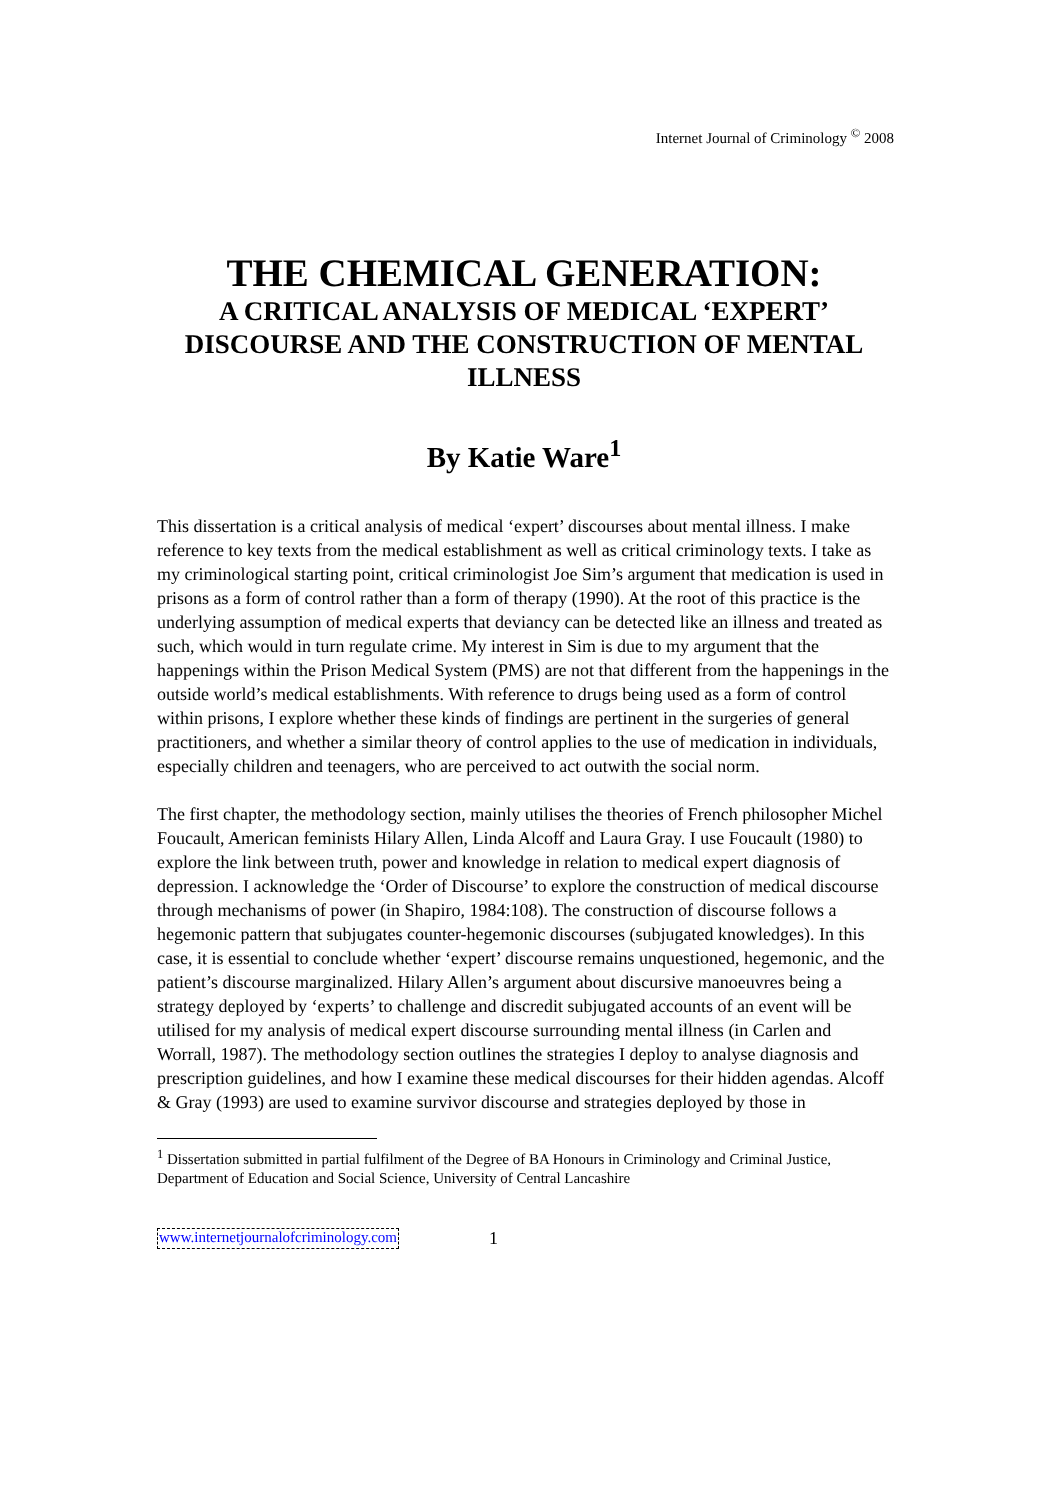Internet Journal of Criminology <sup>©</sup> 2008
THE CHEMICAL GENERATION:
A CRITICAL ANALYSIS OF MEDICAL ‘EXPERT’ DISCOURSE AND THE CONSTRUCTION OF MENTAL ILLNESS
By Katie Ware<sup>1</sup>
This dissertation is a critical analysis of medical ‘expert’ discourses about mental illness. I make reference to key texts from the medical establishment as well as critical criminology texts. I take as my criminological starting point, critical criminologist Joe Sim’s argument that medication is used in prisons as a form of control rather than a form of therapy (1990). At the root of this practice is the underlying assumption of medical experts that deviancy can be detected like an illness and treated as such, which would in turn regulate crime. My interest in Sim is due to my argument that the happenings within the Prison Medical System (PMS) are not that different from the happenings in the outside world’s medical establishments. With reference to drugs being used as a form of control within prisons, I explore whether these kinds of findings are pertinent in the surgeries of general practitioners, and whether a similar theory of control applies to the use of medication in individuals, especially children and teenagers, who are perceived to act outwith the social norm.
The first chapter, the methodology section, mainly utilises the theories of French philosopher Michel Foucault, American feminists Hilary Allen, Linda Alcoff and Laura Gray. I use Foucault (1980) to explore the link between truth, power and knowledge in relation to medical expert diagnosis of depression. I acknowledge the ‘Order of Discourse’ to explore the construction of medical discourse through mechanisms of power (in Shapiro, 1984:108). The construction of discourse follows a hegemonic pattern that subjugates counter-hegemonic discourses (subjugated knowledges). In this case, it is essential to conclude whether ‘expert’ discourse remains unquestioned, hegemonic, and the patient’s discourse marginalized. Hilary Allen’s argument about discursive manoeuvres being a strategy deployed by ‘experts’ to challenge and discredit subjugated accounts of an event will be utilised for my analysis of medical expert discourse surrounding mental illness (in Carlen and Worrall, 1987). The methodology section outlines the strategies I deploy to analyse diagnosis and prescription guidelines, and how I examine these medical discourses for their hidden agendas. Alcoff & Gray (1993) are used to examine survivor discourse and strategies deployed by those in
<sup>1</sup> Dissertation submitted in partial fulfilment of the Degree of BA Honours in Criminology and Criminal Justice, Department of Education and Social Science, University of Central Lancashire
www.internetjournalofcriminology.com 1